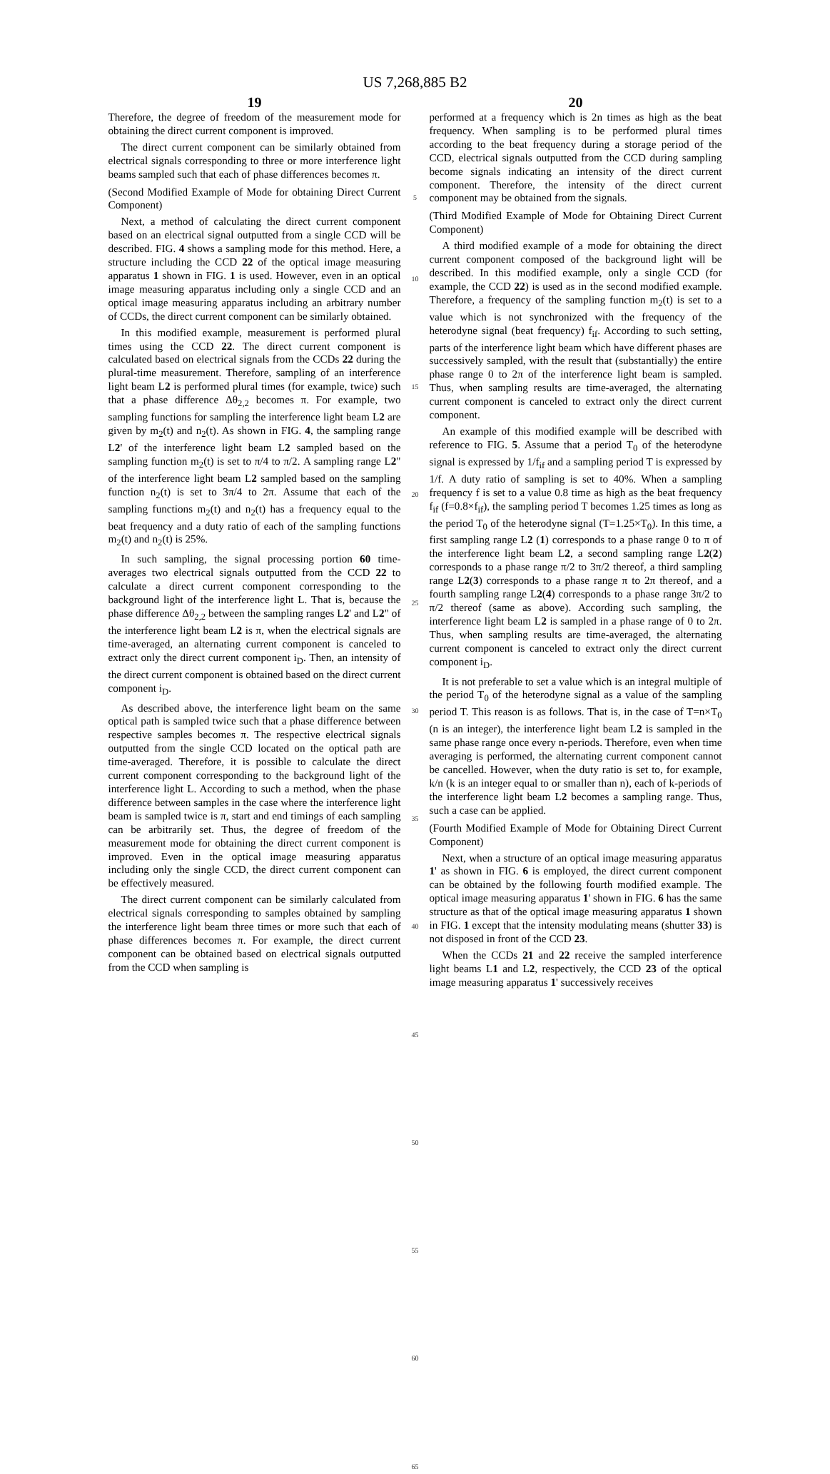US 7,268,885 B2
19 20
Therefore, the degree of freedom of the measurement mode for obtaining the direct current component is improved.
The direct current component can be similarly obtained from electrical signals corresponding to three or more interference light beams sampled such that each of phase differences becomes π.
(Second Modified Example of Mode for obtaining Direct Current Component)
Next, a method of calculating the direct current component based on an electrical signal outputted from a single CCD will be described. FIG. 4 shows a sampling mode for this method. Here, a structure including the CCD 22 of the optical image measuring apparatus 1 shown in FIG. 1 is used. However, even in an optical image measuring apparatus including only a single CCD and an optical image measuring apparatus including an arbitrary number of CCDs, the direct current component can be similarly obtained.
In this modified example, measurement is performed plural times using the CCD 22. The direct current component is calculated based on electrical signals from the CCDs 22 during the plural-time measurement. Therefore, sampling of an interference light beam L2 is performed plural times (for example, twice) such that a phase difference Δθ<sub>2,2</sub> becomes π. For example, two sampling functions for sampling the interference light beam L2 are given by m<sub>2</sub>(t) and n<sub>2</sub>(t). As shown in FIG. 4, the sampling range L2' of the interference light beam L2 sampled based on the sampling function m<sub>2</sub>(t) is set to π/4 to π/2. A sampling range L2" of the interference light beam L2 sampled based on the sampling function n<sub>2</sub>(t) is set to 3π/4 to 2π. Assume that each of the sampling functions m<sub>2</sub>(t) and n<sub>2</sub>(t) has a frequency equal to the beat frequency and a duty ratio of each of the sampling functions m<sub>2</sub>(t) and n<sub>2</sub>(t) is 25%.
In such sampling, the signal processing portion 60 time-averages two electrical signals outputted from the CCD 22 to calculate a direct current component corresponding to the background light of the interference light L. That is, because the phase difference Δθ<sub>2,2</sub> between the sampling ranges L2' and L2" of the interference light beam L2 is π, when the electrical signals are time-averaged, an alternating current component is canceled to extract only the direct current component i<sub>D</sub>. Then, an intensity of the direct current component is obtained based on the direct current component i<sub>D</sub>.
As described above, the interference light beam on the same optical path is sampled twice such that a phase difference between respective samples becomes π. The respective electrical signals outputted from the single CCD located on the optical path are time-averaged. Therefore, it is possible to calculate the direct current component corresponding to the background light of the interference light L. According to such a method, when the phase difference between samples in the case where the interference light beam is sampled twice is π, start and end timings of each sampling can be arbitrarily set. Thus, the degree of freedom of the measurement mode for obtaining the direct current component is improved. Even in the optical image measuring apparatus including only the single CCD, the direct current component can be effectively measured.
The direct current component can be similarly calculated from electrical signals corresponding to samples obtained by sampling the interference light beam three times or more such that each of phase differences becomes π. For example, the direct current component can be obtained based on electrical signals outputted from the CCD when sampling is
5
10
15
20
25
30
35
40
45
50
55
60
65
performed at a frequency which is 2n times as high as the beat frequency. When sampling is to be performed plural times according to the beat frequency during a storage period of the CCD, electrical signals outputted from the CCD during sampling become signals indicating an intensity of the direct current component. Therefore, the intensity of the direct current component may be obtained from the signals.
(Third Modified Example of Mode for Obtaining Direct Current Component)
A third modified example of a mode for obtaining the direct current component composed of the background light will be described. In this modified example, only a single CCD (for example, the CCD 22) is used as in the second modified example. Therefore, a frequency of the sampling function m<sub>2</sub>(t) is set to a value which is not synchronized with the frequency of the heterodyne signal (beat frequency) f<sub>if</sub>. According to such setting, parts of the interference light beam which have different phases are successively sampled, with the result that (substantially) the entire phase range 0 to 2π of the interference light beam is sampled. Thus, when sampling results are time-averaged, the alternating current component is canceled to extract only the direct current component.
An example of this modified example will be described with reference to FIG. 5. Assume that a period T<sub>0</sub> of the heterodyne signal is expressed by 1/f<sub>if</sub> and a sampling period T is expressed by 1/f. A duty ratio of sampling is set to 40%. When a sampling frequency f is set to a value 0.8 time as high as the beat frequency f<sub>if</sub> (f=0.8×f<sub>if</sub>), the sampling period T becomes 1.25 times as long as the period T<sub>0</sub> of the heterodyne signal (T=1.25×T<sub>0</sub>). In this time, a first sampling range L2 (1) corresponds to a phase range 0 to π of the interference light beam L2, a second sampling range L2(2) corresponds to a phase range π/2 to 3π/2 thereof, a third sampling range L2(3) corresponds to a phase range π to 2π thereof, and a fourth sampling range L2(4) corresponds to a phase range 3π/2 to π/2 thereof (same as above). According such sampling, the interference light beam L2 is sampled in a phase range of 0 to 2π. Thus, when sampling results are time-averaged, the alternating current component is canceled to extract only the direct current component i<sub>D</sub>.
It is not preferable to set a value which is an integral multiple of the period T<sub>0</sub> of the heterodyne signal as a value of the sampling period T. This reason is as follows. That is, in the case of T=n×T<sub>0</sub> (n is an integer), the interference light beam L2 is sampled in the same phase range once every n-periods. Therefore, even when time averaging is performed, the alternating current component cannot be cancelled. However, when the duty ratio is set to, for example, k/n (k is an integer equal to or smaller than n), each of k-periods of the interference light beam L2 becomes a sampling range. Thus, such a case can be applied.
(Fourth Modified Example of Mode for Obtaining Direct Current Component)
Next, when a structure of an optical image measuring apparatus 1' as shown in FIG. 6 is employed, the direct current component can be obtained by the following fourth modified example. The optical image measuring apparatus 1' shown in FIG. 6 has the same structure as that of the optical image measuring apparatus 1 shown in FIG. 1 except that the intensity modulating means (shutter 33) is not disposed in front of the CCD 23.
When the CCDs 21 and 22 receive the sampled interference light beams L1 and L2, respectively, the CCD 23 of the optical image measuring apparatus 1' successively receives